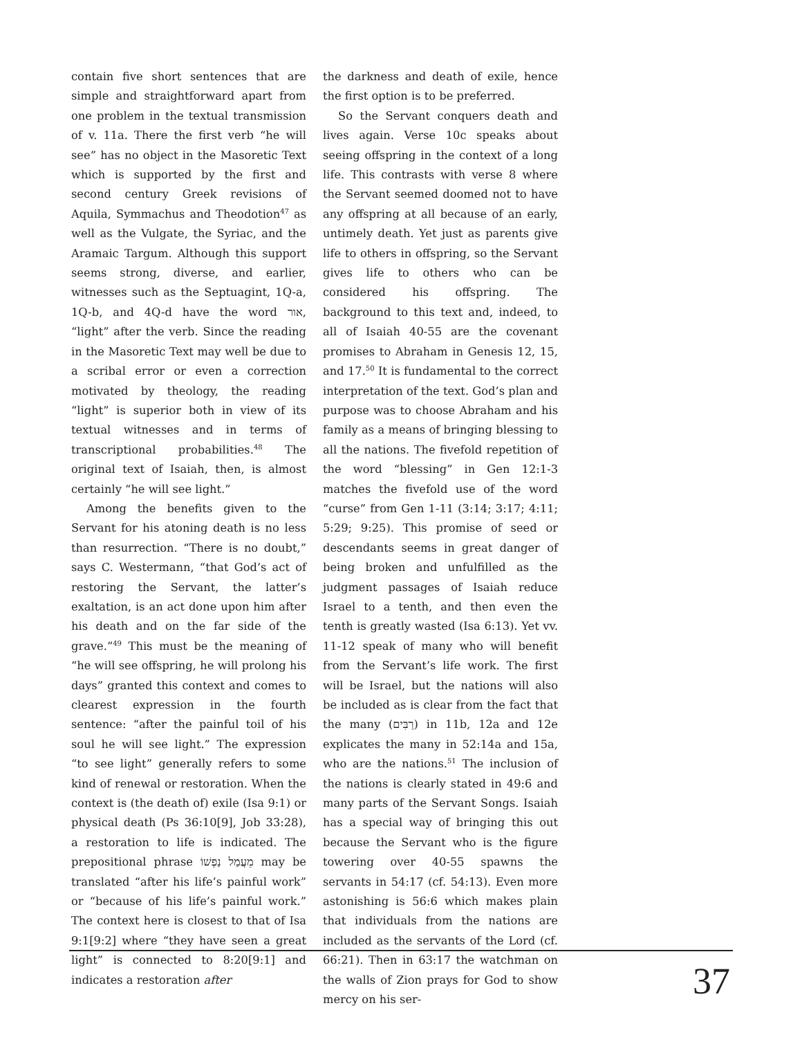contain five short sentences that are simple and straightforward apart from one problem in the textual transmission of v. 11a. There the first verb “he will see” has no object in the Masoretic Text which is supported by the first and second century Greek revisions of Aquila, Symmachus and Theodotion<sup>47</sup> as well as the Vulgate, the Syriac, and the Aramaic Targum. Although this support seems strong, diverse, and earlier, witnesses such as the Septuagint, 1Q-a, 1Q-b, and 4Q-d have the word אור, “light” after the verb. Since the reading in the Masoretic Text may well be due to a scribal error or even a correction motivated by theology, the reading “light” is superior both in view of its textual witnesses and in terms of transcriptional probabilities.<sup>48</sup> The original text of Isaiah, then, is almost certainly “he will see light.”
Among the benefits given to the Servant for his atoning death is no less than resurrection. “There is no doubt,” says C. Westermann, “that God’s act of restoring the Servant, the latter’s exaltation, is an act done upon him after his death and on the far side of the grave.”<sup>49</sup> This must be the meaning of “he will see offspring, he will prolong his days” granted this context and comes to clearest expression in the fourth sentence: “after the painful toil of his soul he will see light.” The expression “to see light” generally refers to some kind of renewal or restoration. When the context is (the death of) exile (Isa 9:1) or physical death (Ps 36:10[9], Job 33:28), a restoration to life is indicated. The prepositional phrase מֵעֲמַל נַפְשׁוֹ may be translated “after his life’s painful work” or “because of his life’s painful work.” The context here is closest to that of Isa 9:1[9:2] where “they have seen a great light” is connected to 8:20[9:1] and indicates a restoration after
the darkness and death of exile, hence the first option is to be preferred.
So the Servant conquers death and lives again. Verse 10c speaks about seeing offspring in the context of a long life. This contrasts with verse 8 where the Servant seemed doomed not to have any offspring at all because of an early, untimely death. Yet just as parents give life to others in offspring, so the Servant gives life to others who can be considered his offspring. The background to this text and, indeed, to all of Isaiah 40-55 are the covenant promises to Abraham in Genesis 12, 15, and 17.<sup>50</sup> It is fundamental to the correct interpretation of the text. God’s plan and purpose was to choose Abraham and his family as a means of bringing blessing to all the nations. The fivefold repetition of the word “blessing” in Gen 12:1-3 matches the fivefold use of the word “curse” from Gen 1-11 (3:14; 3:17; 4:11; 5:29; 9:25). This promise of seed or descendants seems in great danger of being broken and unfulfilled as the judgment passages of Isaiah reduce Israel to a tenth, and then even the tenth is greatly wasted (Isa 6:13). Yet vv. 11-12 speak of many who will benefit from the Servant’s life work. The first will be Israel, but the nations will also be included as is clear from the fact that the many (רַבִּים) in 11b, 12a and 12e explicates the many in 52:14a and 15a, who are the nations.<sup>51</sup> The inclusion of the nations is clearly stated in 49:6 and many parts of the Servant Songs. Isaiah has a special way of bringing this out because the Servant who is the figure towering over 40-55 spawns the servants in 54:17 (cf. 54:13). Even more astonishing is 56:6 which makes plain that individuals from the nations are included as the servants of the Lord (cf. 66:21). Then in 63:17 the watchman on the walls of Zion prays for God to show mercy on his ser-
37